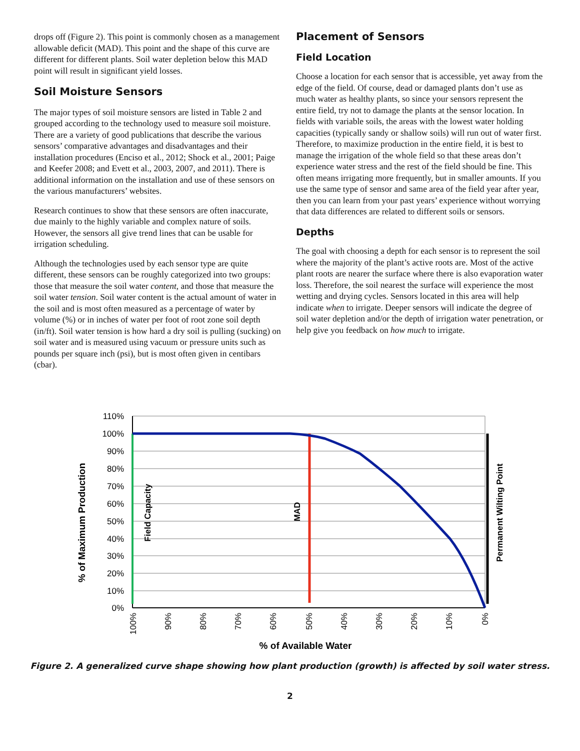drops off (Figure 2). This point is commonly chosen as a management allowable deficit (MAD). This point and the shape of this curve are different for different plants. Soil water depletion below this MAD point will result in significant yield losses.
Soil Moisture Sensors
The major types of soil moisture sensors are listed in Table 2 and grouped according to the technology used to measure soil moisture. There are a variety of good publications that describe the various sensors’ comparative advantages and disadvantages and their installation procedures (Enciso et al., 2012; Shock et al., 2001; Paige and Keefer 2008; and Evett et al., 2003, 2007, and 2011). There is additional information on the installation and use of these sensors on the various manufacturers’ websites.
Research continues to show that these sensors are often inaccurate, due mainly to the highly variable and complex nature of soils. However, the sensors all give trend lines that can be usable for irrigation scheduling.
Although the technologies used by each sensor type are quite different, these sensors can be roughly categorized into two groups: those that measure the soil water content, and those that measure the soil water tension. Soil water content is the actual amount of water in the soil and is most often measured as a percentage of water by volume (%) or in inches of water per foot of root zone soil depth (in/ft). Soil water tension is how hard a dry soil is pulling (sucking) on soil water and is measured using vacuum or pressure units such as pounds per square inch (psi), but is most often given in centibars (cbar).
Placement of Sensors
Field Location
Choose a location for each sensor that is accessible, yet away from the edge of the field. Of course, dead or damaged plants don’t use as much water as healthy plants, so since your sensors represent the entire field, try not to damage the plants at the sensor location. In fields with variable soils, the areas with the lowest water holding capacities (typically sandy or shallow soils) will run out of water first. Therefore, to maximize production in the entire field, it is best to manage the irrigation of the whole field so that these areas don’t experience water stress and the rest of the field should be fine. This often means irrigating more frequently, but in smaller amounts. If you use the same type of sensor and same area of the field year after year, then you can learn from your past years’ experience without worrying that data differences are related to different soils or sensors.
Depths
The goal with choosing a depth for each sensor is to represent the soil where the majority of the plant’s active roots are. Most of the active plant roots are nearer the surface where there is also evaporation water loss. Therefore, the soil nearest the surface will experience the most wetting and drying cycles. Sensors located in this area will help indicate when to irrigate. Deeper sensors will indicate the degree of soil water depletion and/or the depth of irrigation water penetration, or help give you feedback on how much to irrigate.
110%
100%
90%
80%
70%
60%
50%
40%
30%
20%
10%
0%
100%
90%
80%
70%
60%
50%
40%
30%
20%
10%
0%
% of Available Water
% of Maximum Production
Field Capacity
MAD
Permanent Wilting Point
Figure 2. A generalized curve shape showing how plant production (growth) is affected by soil water stress.
2